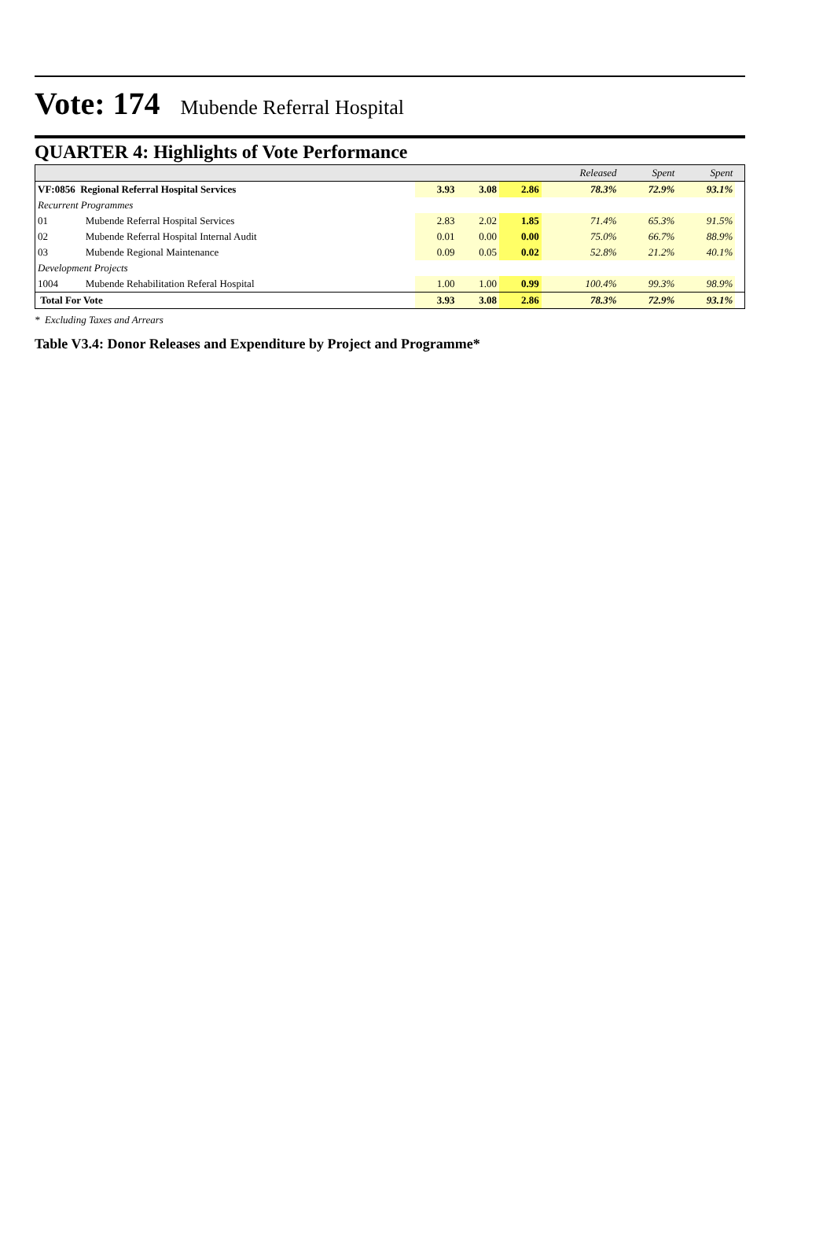Vote: 174 Mubende Referral Hospital
QUARTER 4: Highlights of Vote Performance
| | | | | | Released | Spent | Spent | |
| VF:0856 Regional Referral Hospital Services | | 3.93 | 3.08 | 2.86 | 78.3% | 72.9% | 93.1% | |
| Recurrent Programmes | | | | | | | | |
| 01 | Mubende Referral Hospital Services | 2.83 | 2.02 | 1.85 | 71.4% | 65.3% | 91.5% | |
| 02 | Mubende Referral Hospital Internal Audit | 0.01 | 0.00 | 0.00 | 75.0% | 66.7% | 88.9% | |
| 03 | Mubende Regional Maintenance | 0.09 | 0.05 | 0.02 | 52.8% | 21.2% | 40.1% | |
| Development Projects | | | | | | | | |
| 1004 | Mubende Rehabilitation Referal Hospital | 1.00 | 1.00 | 0.99 | 100.4% | 99.3% | 98.9% | |
| Total For Vote | | 3.93 | 3.08 | 2.86 | 78.3% | 72.9% | 93.1% | |
* Excluding Taxes and Arrears
Table V3.4: Donor Releases and Expenditure by Project and Programme*